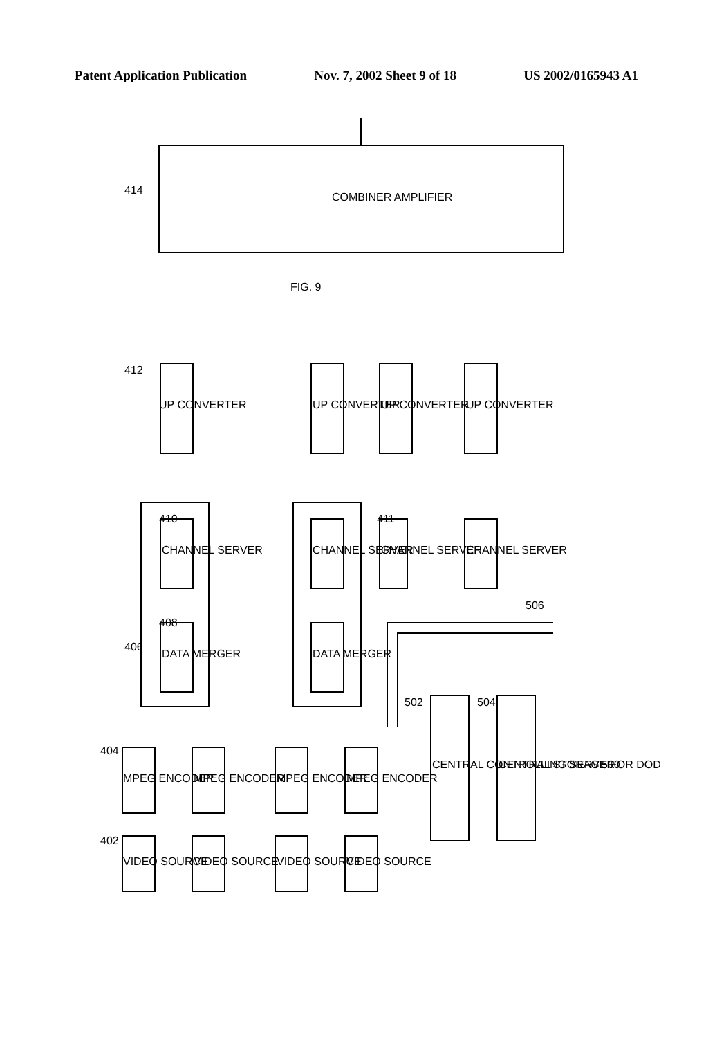Patent Application Publication Nov. 7, 2002 Sheet 9 of 18 US 2002/0165943 A1
FIG. 9
COMBINER AMPLIFIER
414
UP CONVERTER
412
UP CONVERTER
UP CONVERTER
UP CONVERTER
CHANNEL SERVER
410
CHANNEL SERVER
CHANNEL SERVER
411
CHANNEL SERVER
DATA MERGER
408
DATA MERGER
406
MPEG ENCODER
404
MPEG ENCODER
MPEG ENCODER
MPEG ENCODER
VIDEO SOURCE
402
VIDEO SOURCE
VIDEO SOURCE
VIDEO SOURCE
CENTRAL CONTROLLING SERVER
502
CENTRAL STORAGE FOR DOD
504
506
500